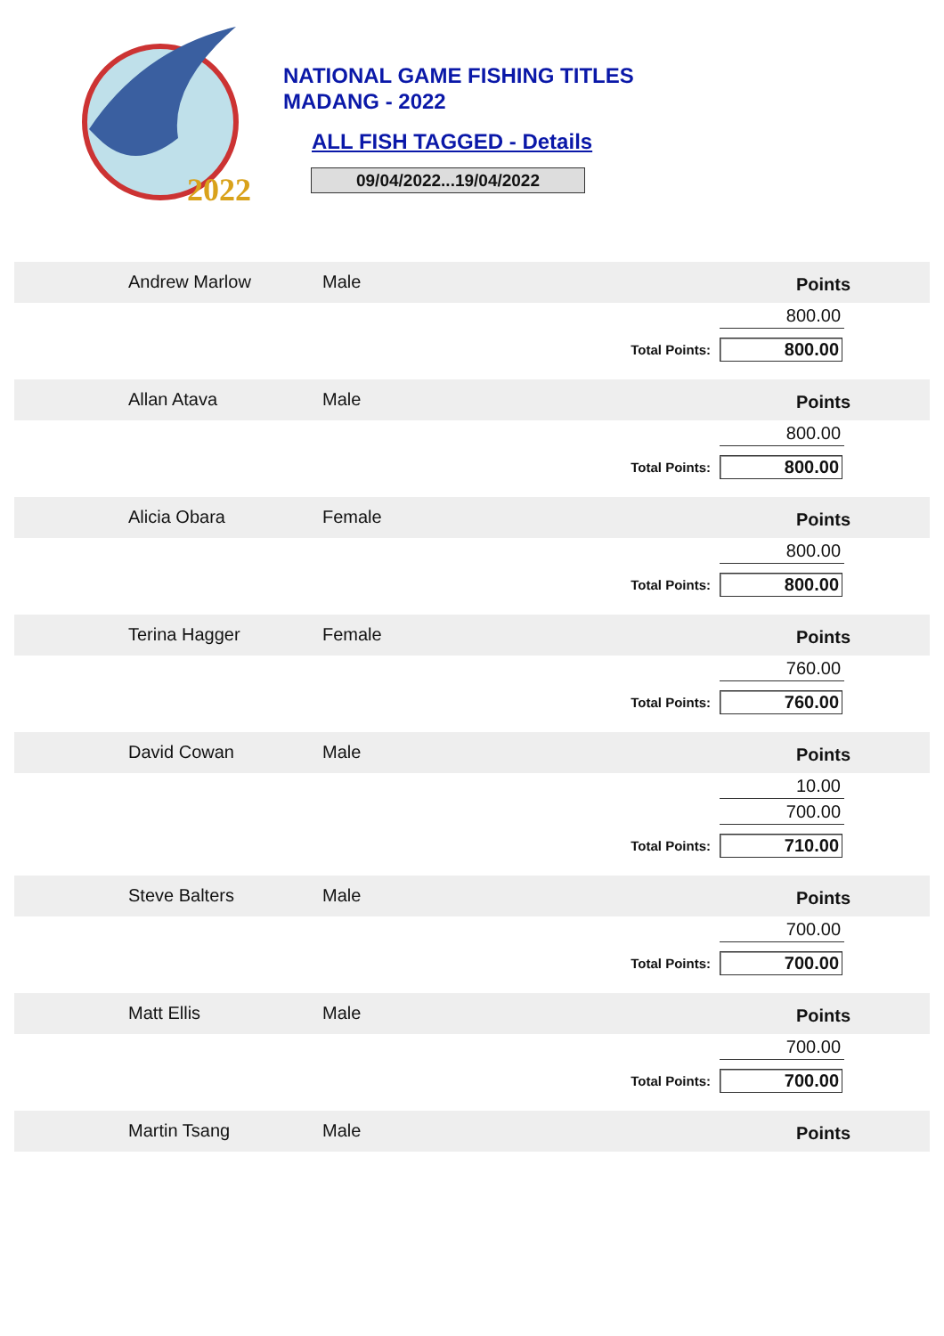2022
NATIONAL GAME FISHING TITLES
MADANG - 2022
ALL FISH TAGGED - Details
09/04/2022...19/04/2022
Andrew Marlow Male
Points
800.00
Total Points: 800.00
Allan Atava Male
Points
800.00
Total Points: 800.00
Alicia Obara Female
Points
800.00
Total Points: 800.00
Terina Hagger Female
Points
760.00
Total Points: 760.00
David Cowan Male
Points
10.00
700.00
Total Points: 710.00
Steve Balters Male
Points
700.00
Total Points: 700.00
Matt Ellis Male
Points
700.00
Total Points: 700.00
Martin Tsang Male
Points